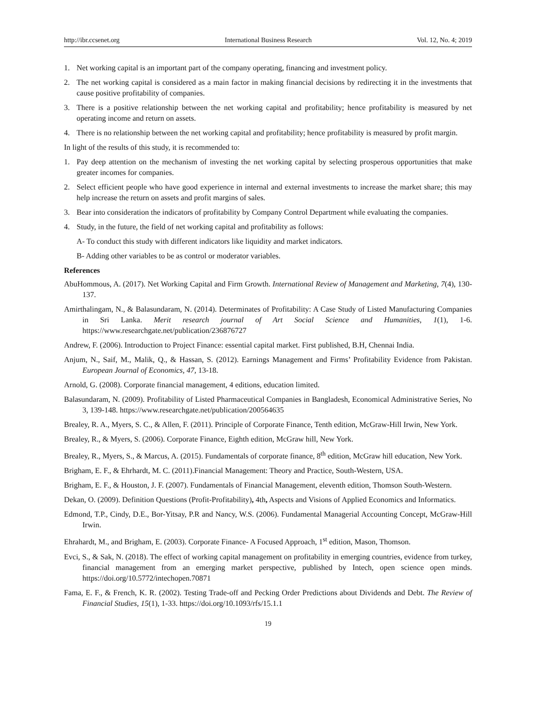http://ibr.ccsenet.org International Business Research Vol. 12, No. 4; 2019
1. Net working capital is an important part of the company operating, financing and investment policy.
2. The net working capital is considered as a main factor in making financial decisions by redirecting it in the investments that cause positive profitability of companies.
3. There is a positive relationship between the net working capital and profitability; hence profitability is measured by net operating income and return on assets.
4. There is no relationship between the net working capital and profitability; hence profitability is measured by profit margin.
In light of the results of this study, it is recommended to:
1. Pay deep attention on the mechanism of investing the net working capital by selecting prosperous opportunities that make greater incomes for companies.
2. Select efficient people who have good experience in internal and external investments to increase the market share; this may help increase the return on assets and profit margins of sales.
3. Bear into consideration the indicators of profitability by Company Control Department while evaluating the companies.
4. Study, in the future, the field of net working capital and profitability as follows:
A- To conduct this study with different indicators like liquidity and market indicators.
B- Adding other variables to be as control or moderator variables.
References
AbuHommous, A. (2017). Net Working Capital and Firm Growth. International Review of Management and Marketing, 7(4), 130-137.
Amirthalingam, N., & Balasundaram, N. (2014). Determinates of Profitability: A Case Study of Listed Manufacturing Companies in Sri Lanka. Merit research journal of Art Social Science and Humanities, 1(1), 1-6. https://www.researchgate.net/publication/236876727
Andrew, F. (2006). Introduction to Project Finance: essential capital market. First published, B.H, Chennai India.
Anjum, N., Saif, M., Malik, Q., & Hassan, S. (2012). Earnings Management and Firms’ Profitability Evidence from Pakistan. European Journal of Economics, 47, 13-18.
Arnold, G. (2008). Corporate financial management, 4 editions, education limited.
Balasundaram, N. (2009). Profitability of Listed Pharmaceutical Companies in Bangladesh, Economical Administrative Series, No 3, 139-148. https://www.researchgate.net/publication/200564635
Brealey, R. A., Myers, S. C., & Allen, F. (2011). Principle of Corporate Finance, Tenth edition, McGraw-Hill Irwin, New York.
Brealey, R., & Myers, S. (2006). Corporate Finance, Eighth edition, McGraw hill, New York.
Brealey, R., Myers, S., & Marcus, A. (2015). Fundamentals of corporate finance, 8<sup>th</sup> edition, McGraw hill education, New York.
Brigham, E. F., & Ehrhardt, M. C. (2011).Financial Management: Theory and Practice, South-Western, USA.
Brigham, E. F., & Houston, J. F. (2007). Fundamentals of Financial Management, eleventh edition, Thomson South-Western.
Dekan, O. (2009). Definition Questions (Profit-Profitability), 4th, Aspects and Visions of Applied Economics and Informatics.
Edmond, T.P., Cindy, D.E., Bor-Yitsay, P.R and Nancy, W.S. (2006). Fundamental Managerial Accounting Concept, McGraw-Hill Irwin.
Ehrahardt, M., and Brigham, E. (2003). Corporate Finance- A Focused Approach, 1<sup>st</sup> edition, Mason, Thomson.
Evci, S., & Sak, N. (2018). The effect of working capital management on profitability in emerging countries, evidence from turkey, financial management from an emerging market perspective, published by Intech, open science open minds. https://doi.org/10.5772/intechopen.70871
Fama, E. F., & French, K. R. (2002). Testing Trade-off and Pecking Order Predictions about Dividends and Debt. The Review of Financial Studies, 15(1), 1-33. https://doi.org/10.1093/rfs/15.1.1
19